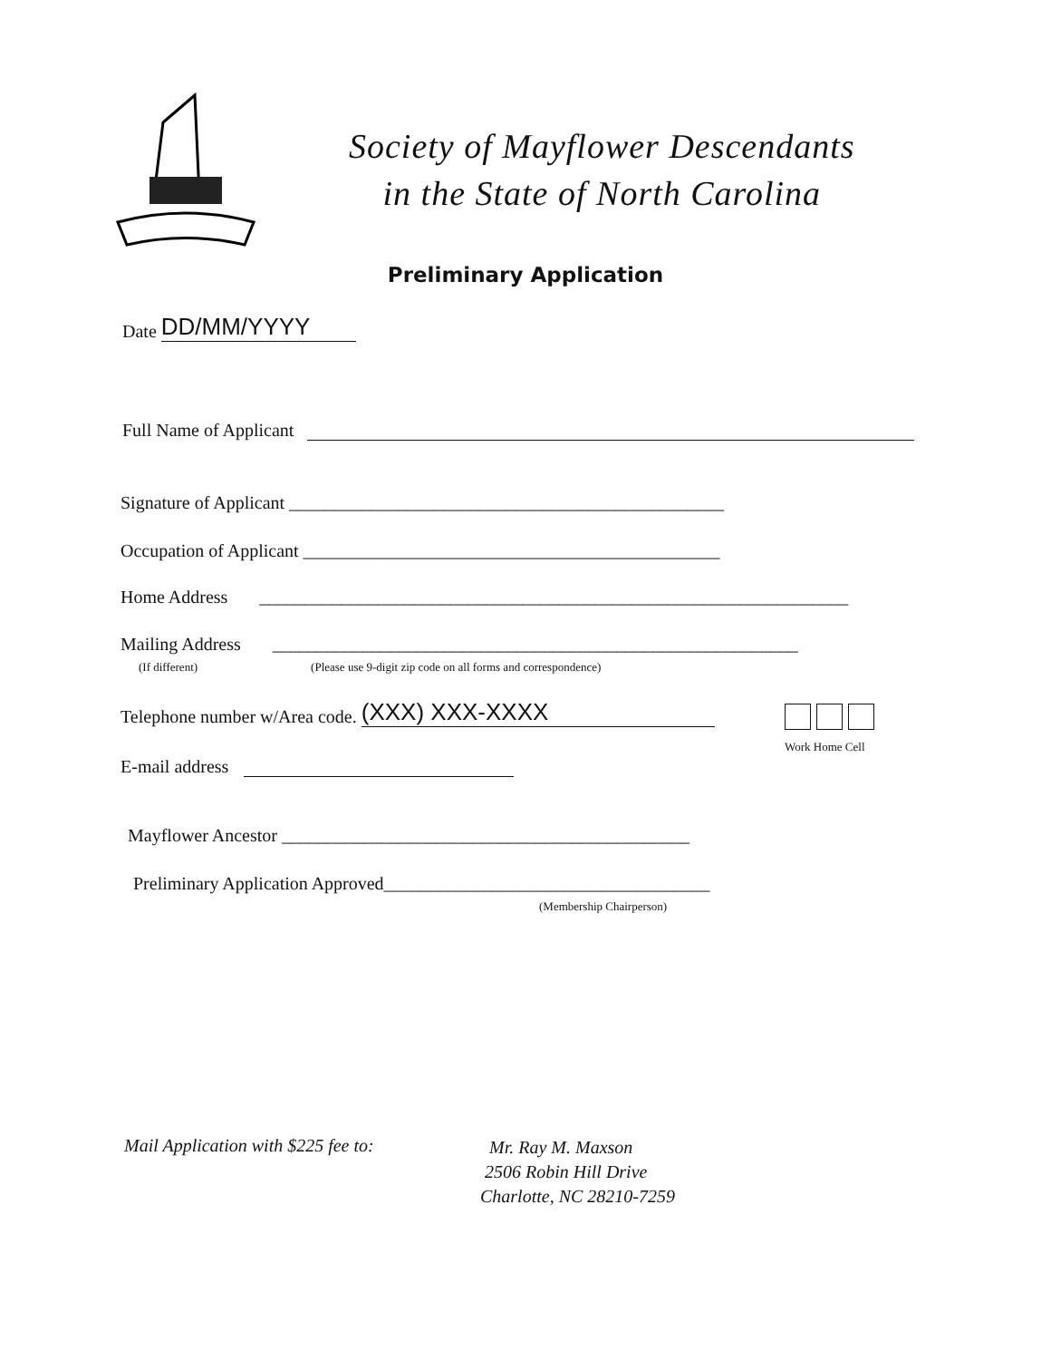Society of Mayflower Descendants
in the State of North Carolina
Preliminary Application
Date DD/MM/YYYY
Full Name of Applicant
Signature of Applicant ________________________________________________
Occupation of Applicant ______________________________________________
Home Address _________________________________________________________________
Mailing Address __________________________________________________________
(If different) (Please use 9-digit zip code on all forms and correspondence)
Telephone number w/Area code. (XXX) XXX-XXXX
Work Home Cell
E-mail address
Mayflower Ancestor _____________________________________________
Preliminary Application Approved____________________________________
(Membership Chairperson)
Mail Application with $225 fee to:
Mr. Ray M. Maxson
2506 Robin Hill Drive
Charlotte, NC 28210-7259